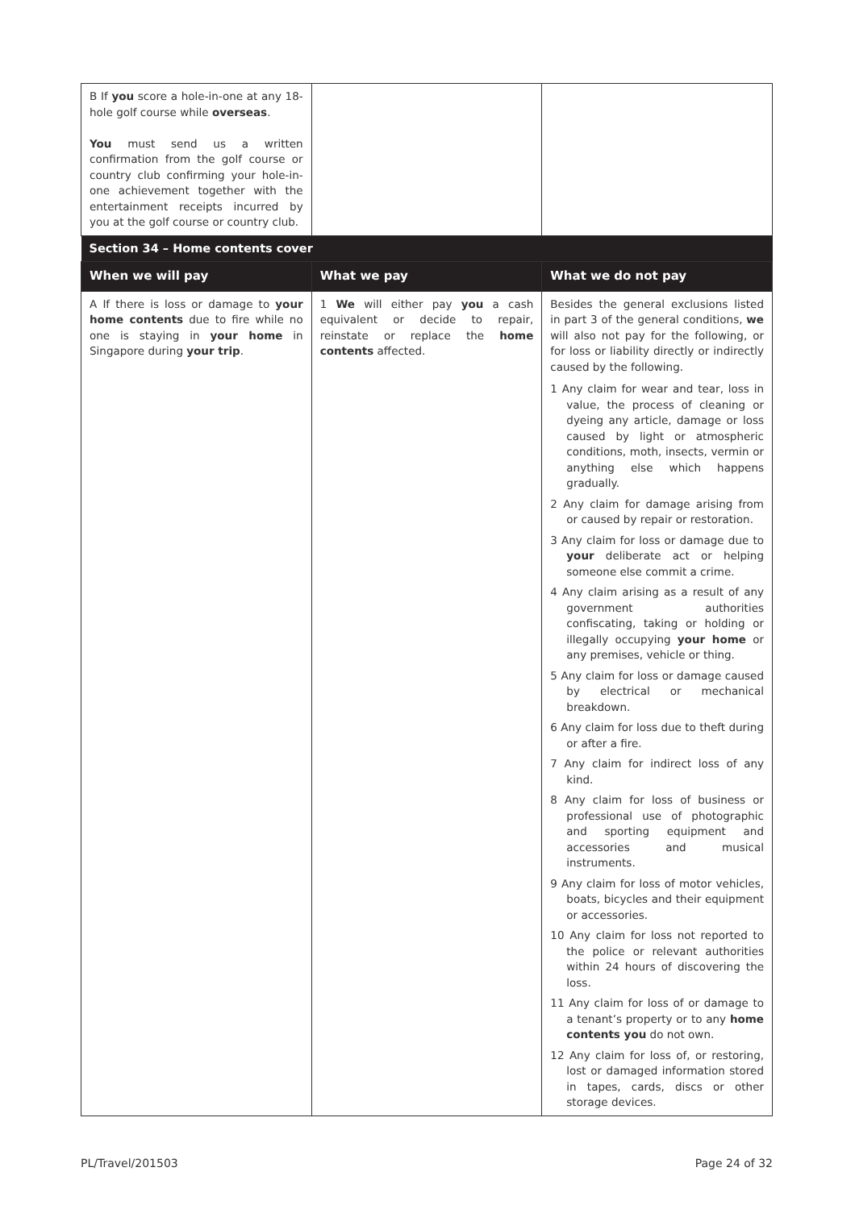| B If you score a hole-in-one at any 18-hole golf course while overseas . You must send us a written confirmation from the golf course or country club confirming your hole-in-one achievement together with the entertainment receipts incurred by you at the golf course or country club. | | |
| Section 34 – Home contents cover | | |
| When we will pay | What we pay | What we do not pay |
| A If there is loss or damage to your home contents due to fire while no one is staying in your home in Singapore during your trip . | 1 We will either pay you a cash equivalent or decide to repair, reinstate or replace the home contents affected. | Besides the general exclusions listed in part 3 of the general conditions, we will also not pay for the following, or for loss or liability directly or indirectly caused by the following. 1 Any claim for wear and tear, loss in value, the process of cleaning or dyeing any article, damage or loss caused by light or atmospheric conditions, moth, insects, vermin or anything else which happens gradually. 2 Any claim for damage arising from or caused by repair or restoration. 3 Any claim for loss or damage due to your deliberate act or helping someone else commit a crime. 4 Any claim arising as a result of any government authorities confiscating, taking or holding or illegally occupying your home or any premises, vehicle or thing. 5 Any claim for loss or damage caused by electrical or mechanical breakdown. 6 Any claim for loss due to theft during or after a fire. 7 Any claim for indirect loss of any kind. 8 Any claim for loss of business or professional use of photographic and sporting equipment and accessories and musical instruments. 9 Any claim for loss of motor vehicles, boats, bicycles and their equipment or accessories. 10 Any claim for loss not reported to the police or relevant authorities within 24 hours of discovering the loss. 11 Any claim for loss of or damage to a tenant’s property or to any home contents you do not own. 12 Any claim for loss of, or restoring, lost or damaged information stored in tapes, cards, discs or other storage devices. |
PL/Travel/201503 Page 24 of 32